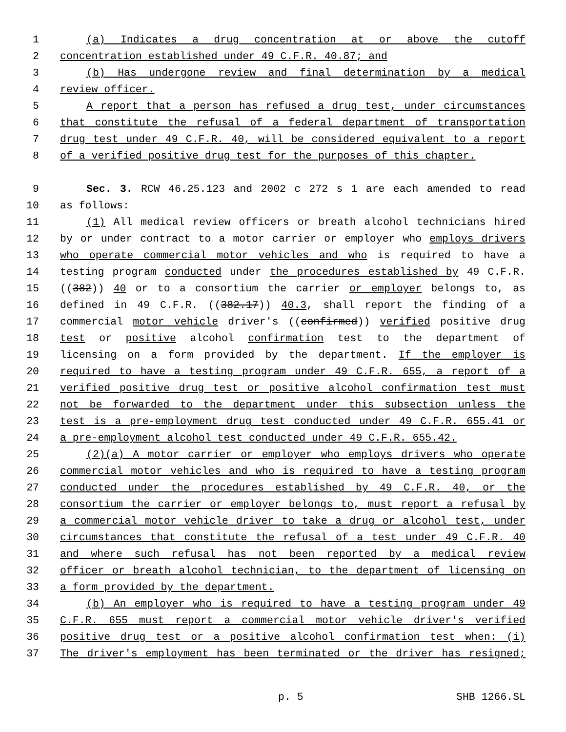1 (a) Indicates a drug concentration at or above the cutoff
2 concentration established under 49 C.F.R. 40.87; and
3 (b) Has undergone review and final determination by a medical
4 review officer.
5 A report that a person has refused a drug test, under circumstances
6 that constitute the refusal of a federal department of transportation
7 drug test under 49 C.F.R. 40, will be considered equivalent to a report
8 of a verified positive drug test for the purposes of this chapter.
9 Sec. 3. RCW 46.25.123 and 2002 c 272 s 1 are each amended to read
10 as follows:
11 (1) All medical review officers or breath alcohol technicians hired
12 by or under contract to a motor carrier or employer who employs drivers
13 who operate commercial motor vehicles and who is required to have a
14 testing program conducted under the procedures established by 49 C.F.R.
15 ((382)) 40 or to a consortium the carrier or employer belongs to, as
16 defined in 49 C.F.R. ((382.17)) 40.3, shall report the finding of a
17 commercial motor vehicle driver's ((confirmed)) verified positive drug
18 test or positive alcohol confirmation test to the department of
19 licensing on a form provided by the department. If the employer is
20 required to have a testing program under 49 C.F.R. 655, a report of a
21 verified positive drug test or positive alcohol confirmation test must
22 not be forwarded to the department under this subsection unless the
23 test is a pre-employment drug test conducted under 49 C.F.R. 655.41 or
24 a pre-employment alcohol test conducted under 49 C.F.R. 655.42.
25 (2)(a) A motor carrier or employer who employs drivers who operate
26 commercial motor vehicles and who is required to have a testing program
27 conducted under the procedures established by 49 C.F.R. 40, or the
28 consortium the carrier or employer belongs to, must report a refusal by
29 a commercial motor vehicle driver to take a drug or alcohol test, under
30 circumstances that constitute the refusal of a test under 49 C.F.R. 40
31 and where such refusal has not been reported by a medical review
32 officer or breath alcohol technician, to the department of licensing on
33 a form provided by the department.
34 (b) An employer who is required to have a testing program under 49
35 C.F.R. 655 must report a commercial motor vehicle driver's verified
36 positive drug test or a positive alcohol confirmation test when: (i)
37 The driver's employment has been terminated or the driver has resigned;
p. 5 SHB 1266.SL